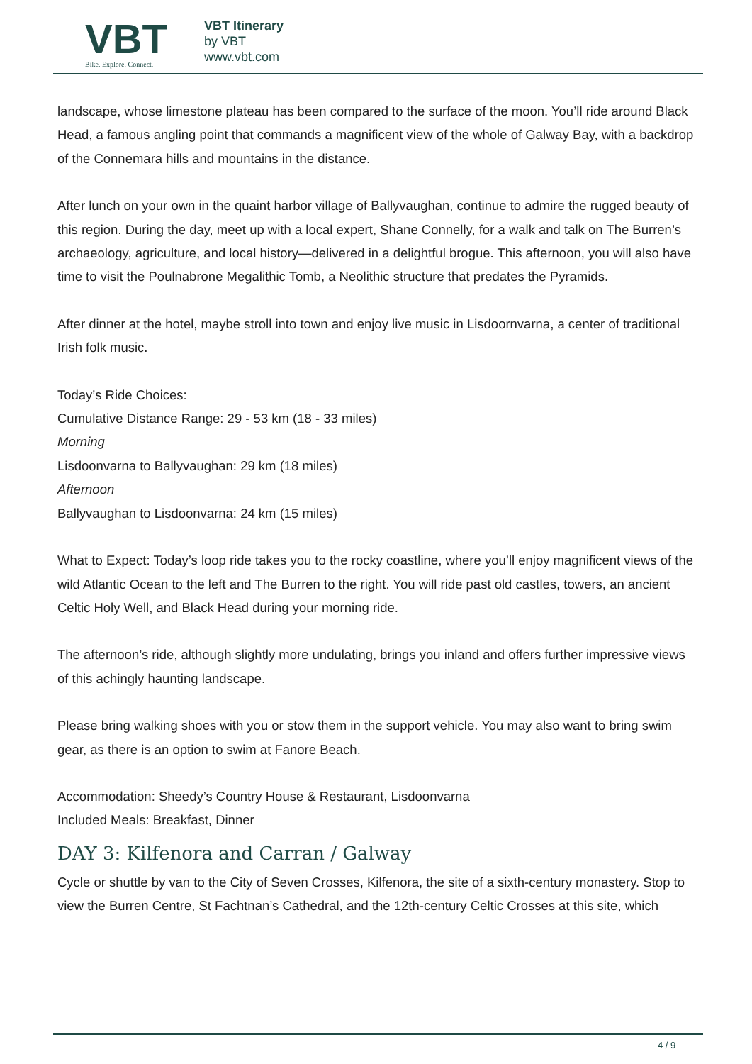VBT
Bike. Explore. Connect.
VBT Itinerary
by VBT
www.vbt.com
landscape, whose limestone plateau has been compared to the surface of the moon. You’ll ride around Black Head, a famous angling point that commands a magnificent view of the whole of Galway Bay, with a backdrop of the Connemara hills and mountains in the distance.
After lunch on your own in the quaint harbor village of Ballyvaughan, continue to admire the rugged beauty of this region. During the day, meet up with a local expert, Shane Connelly, for a walk and talk on The Burren’s archaeology, agriculture, and local history—delivered in a delightful brogue. This afternoon, you will also have time to visit the Poulnabrone Megalithic Tomb, a Neolithic structure that predates the Pyramids.
After dinner at the hotel, maybe stroll into town and enjoy live music in Lisdoornvarna, a center of traditional Irish folk music.
Today’s Ride Choices:
Cumulative Distance Range: 29 - 53 km (18 - 33 miles)
Morning
Lisdoonvarna to Ballyvaughan: 29 km (18 miles)
Afternoon
Ballyvaughan to Lisdoonvarna: 24 km (15 miles)
What to Expect: Today’s loop ride takes you to the rocky coastline, where you’ll enjoy magnificent views of the wild Atlantic Ocean to the left and The Burren to the right. You will ride past old castles, towers, an ancient Celtic Holy Well, and Black Head during your morning ride.
The afternoon’s ride, although slightly more undulating, brings you inland and offers further impressive views of this achingly haunting landscape.
Please bring walking shoes with you or stow them in the support vehicle. You may also want to bring swim gear, as there is an option to swim at Fanore Beach.
Accommodation: Sheedy’s Country House & Restaurant, Lisdoonvarna
Included Meals: Breakfast, Dinner
DAY 3: Kilfenora and Carran / Galway
Cycle or shuttle by van to the City of Seven Crosses, Kilfenora, the site of a sixth-century monastery. Stop to view the Burren Centre, St Fachtnan’s Cathedral, and the 12th-century Celtic Crosses at this site, which
4 / 9